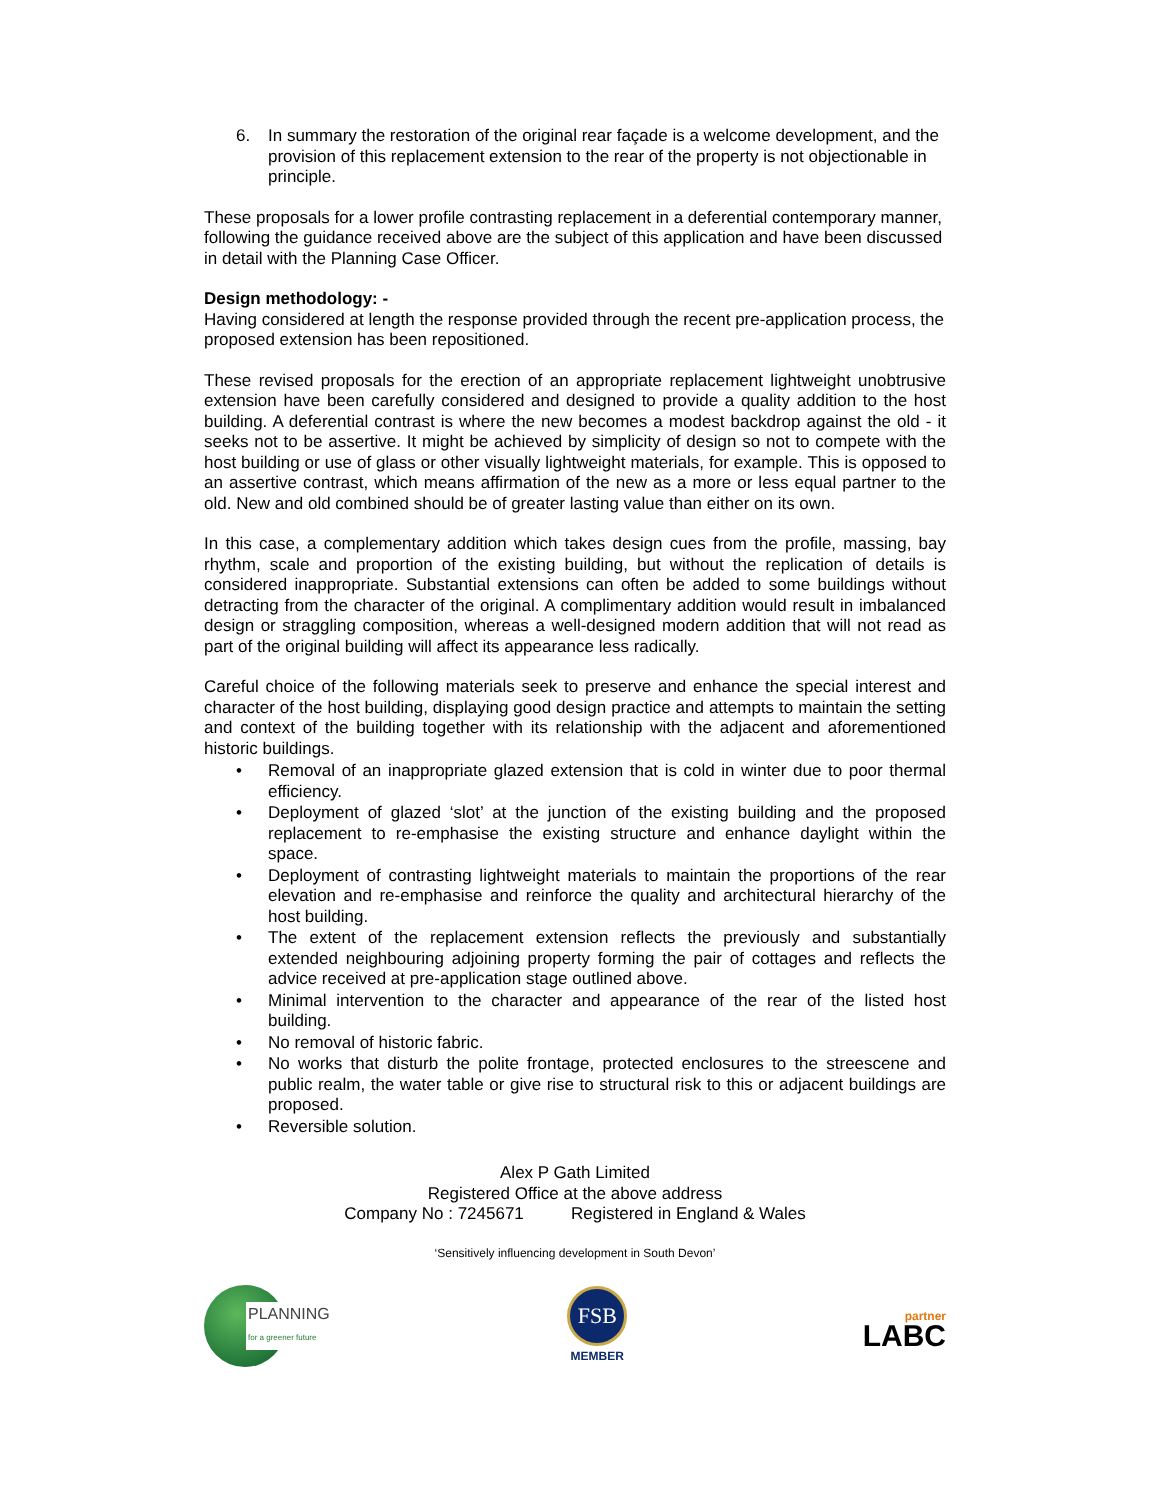6. In summary the restoration of the original rear façade is a welcome development, and the provision of this replacement extension to the rear of the property is not objectionable in principle.
These proposals for a lower profile contrasting replacement in a deferential contemporary manner, following the guidance received above are the subject of this application and have been discussed in detail with the Planning Case Officer.
Design methodology: -
Having considered at length the response provided through the recent pre-application process, the proposed extension has been repositioned.
These revised proposals for the erection of an appropriate replacement lightweight unobtrusive extension have been carefully considered and designed to provide a quality addition to the host building. A deferential contrast is where the new becomes a modest backdrop against the old - it seeks not to be assertive. It might be achieved by simplicity of design so not to compete with the host building or use of glass or other visually lightweight materials, for example. This is opposed to an assertive contrast, which means affirmation of the new as a more or less equal partner to the old. New and old combined should be of greater lasting value than either on its own.
In this case, a complementary addition which takes design cues from the profile, massing, bay rhythm, scale and proportion of the existing building, but without the replication of details is considered inappropriate. Substantial extensions can often be added to some buildings without detracting from the character of the original. A complimentary addition would result in imbalanced design or straggling composition, whereas a well-designed modern addition that will not read as part of the original building will affect its appearance less radically.
Careful choice of the following materials seek to preserve and enhance the special interest and character of the host building, displaying good design practice and attempts to maintain the setting and context of the building together with its relationship with the adjacent and aforementioned historic buildings.
• Removal of an inappropriate glazed extension that is cold in winter due to poor thermal efficiency.
• Deployment of glazed ‘slot’ at the junction of the existing building and the proposed replacement to re-emphasise the existing structure and enhance daylight within the space.
• Deployment of contrasting lightweight materials to maintain the proportions of the rear elevation and re-emphasise and reinforce the quality and architectural hierarchy of the host building.
• The extent of the replacement extension reflects the previously and substantially extended neighbouring adjoining property forming the pair of cottages and reflects the advice received at pre-application stage outlined above.
• Minimal intervention to the character and appearance of the rear of the listed host building.
• No removal of historic fabric.
• No works that disturb the polite frontage, protected enclosures to the streescene and public realm, the water table or give rise to structural risk to this or adjacent buildings are proposed.
• Reversible solution.
Alex P Gath Limited
Registered Office at the above address
Company No : 7245671 Registered in England & Wales
‘Sensitively influencing development in South Devon’
PLANNING
for a greener future
FSB
MEMBER
partner
LABC